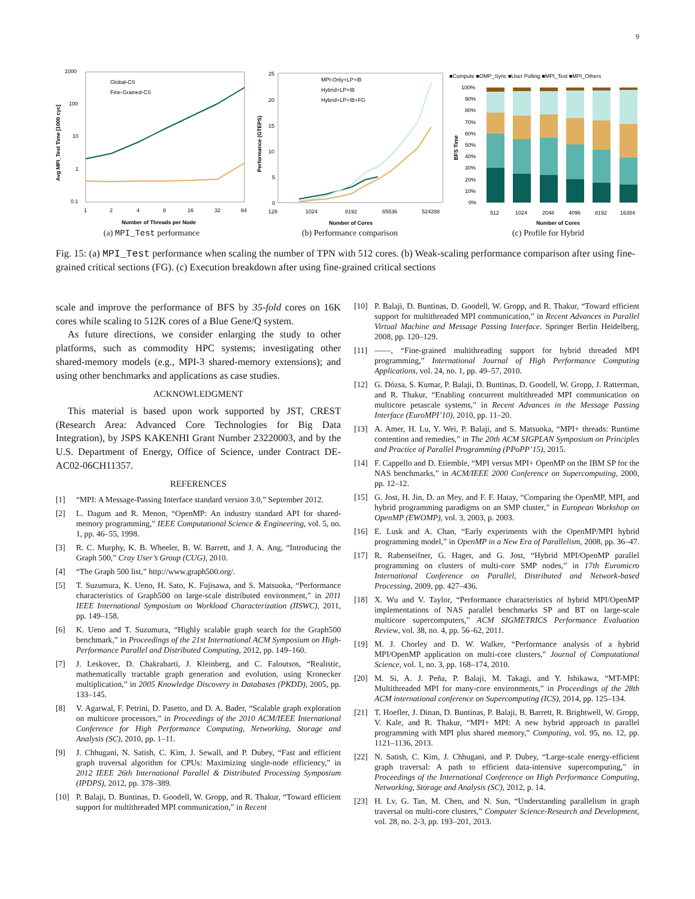9
1000
100
10
1
0.1
1
2
4
8
16
32
64
Number of Threads per Node
Avg MPI_Test Time [1000 cyc]
Global-CS
Fine-Grained-CS
(a) MPI_Test performance
25
20
15
10
5
0
128
1024
8192
65536
524288
Number of Cores
Performance (GTEPS)
MPI-Only+LP+IB
Hybrid+LP+IB
Hybrid+LP+IB+FG
(b) Performance comparison
■Compute ■OMP_Sync ■User Polling ■MPI_Test ■MPI_Others
100%
90%
80%
70%
60%
50%
40%
30%
20%
10%
0%
512
1024
2048
4096
8192
16384
Number of Cores
BFS Time
(c) Profile for Hybrid
Fig. 15: (a) MPI_Test performance when scaling the number of TPN with 512 cores. (b) Weak-scaling performance comparison after using fine-grained critical sections (FG). (c) Execution breakdown after using fine-grained critical sections
scale and improve the performance of BFS by 35-fold cores on 16K cores while scaling to 512K cores of a Blue Gene/Q system.
As future directions, we consider enlarging the study to other platforms, such as commodity HPC systems; investigating other shared-memory models (e.g., MPI-3 shared-memory extensions); and using other benchmarks and applications as case studies.
ACKNOWLEDGMENT
This material is based upon work supported by JST, CREST (Research Area: Advanced Core Technologies for Big Data Integration), by JSPS KAKENHI Grant Number 23220003, and by the U.S. Department of Energy, Office of Science, under Contract DE-AC02-06CH11357.
REFERENCES
[1] “MPI: A Message-Passing Interface standard version 3.0,” September 2012.
[2] L. Dagum and R. Menon, “OpenMP: An industry standard API for shared-memory programming,” IEEE Computational Science & Engineering, vol. 5, no. 1, pp. 46–55, 1998.
[3] R. C. Murphy, K. B. Wheeler, B. W. Barrett, and J. A. Ang, “Introducing the Graph 500,” Cray User’s Group (CUG), 2010.
[4] “The Graph 500 list,” http://www.graph500.org/.
[5] T. Suzumura, K. Ueno, H. Sato, K. Fujisawa, and S. Matsuoka, “Performance characteristics of Graph500 on large-scale distributed environment,” in 2011 IEEE International Symposium on Workload Characterization (IISWC), 2011, pp. 149–158.
[6] K. Ueno and T. Suzumura, “Highly scalable graph search for the Graph500 benchmark,” in Proceedings of the 21st International ACM Symposium on High-Performance Parallel and Distributed Computing, 2012, pp. 149–160.
[7] J. Leskovec, D. Chakrabarti, J. Kleinberg, and C. Faloutsos, “Realistic, mathematically tractable graph generation and evolution, using Kronecker multiplication,” in 2005 Knowledge Discovery in Databases (PKDD), 2005, pp. 133–145.
[8] V. Agarwal, F. Petrini, D. Pasetto, and D. A. Bader, “Scalable graph exploration on multicore processors,” in Proceedings of the 2010 ACM/IEEE International Conference for High Performance Computing, Networking, Storage and Analysis (SC), 2010, pp. 1–11.
[9] J. Chhugani, N. Satish, C. Kim, J. Sewall, and P. Dubey, “Fast and efficient graph traversal algorithm for CPUs: Maximizing single-node efficiency,” in 2012 IEEE 26th International Parallel & Distributed Processing Symposium (IPDPS), 2012, pp. 378–389.
[10] P. Balaji, D. Buntinas, D. Goodell, W. Gropp, and R. Thakur, “Toward efficient support for multithreaded MPI communication,” in Recent
[10] P. Balaji, D. Buntinas, D. Goodell, W. Gropp, and R. Thakur, “Toward efficient support for multithreaded MPI communication,” in Recent Advances in Parallel Virtual Machine and Message Passing Interface. Springer Berlin Heidelberg, 2008, pp. 120–129.
[11] ——, “Fine-grained multithreading support for hybrid threaded MPI programming,” International Journal of High Performance Computing Applications, vol. 24, no. 1, pp. 49–57, 2010.
[12] G. Dózsa, S. Kumar, P. Balaji, D. Buntinas, D. Goodell, W. Gropp, J. Ratterman, and R. Thakur, “Enabling concurrent multithreaded MPI communication on multicore petascale systems,” in Recent Advances in the Message Passing Interface (EuroMPI’10), 2010, pp. 11–20.
[13] A. Amer, H. Lu, Y. Wei, P. Balaji, and S. Matsuoka, “MPI+ threads: Runtime contention and remedies,” in The 20th ACM SIGPLAN Symposium on Principles and Practice of Parallel Programming (PPoPP’15), 2015.
[14] F. Cappello and D. Etiemble, “MPI versus MPI+ OpenMP on the IBM SP for the NAS benchmarks,” in ACM/IEEE 2000 Conference on Supercomputing, 2000, pp. 12–12.
[15] G. Jost, H. Jin, D. an Mey, and F. F. Hatay, “Comparing the OpenMP, MPI, and hybrid programming paradigms on an SMP cluster,” in European Workshop on OpenMP (EWOMP), vol. 3, 2003, p. 2003.
[16] E. Lusk and A. Chan, “Early experiments with the OpenMP/MPI hybrid programming model,” in OpenMP in a New Era of Parallelism, 2008, pp. 36–47.
[17] R. Rabenseifner, G. Hager, and G. Jost, “Hybrid MPI/OpenMP parallel programming on clusters of multi-core SMP nodes,” in 17th Euromicro International Conference on Parallel, Distributed and Network-based Processing, 2009, pp. 427–436.
[18] X. Wu and V. Taylor, “Performance characteristics of hybrid MPI/OpenMP implementations of NAS parallel benchmarks SP and BT on large-scale multicore supercomputers,” ACM SIGMETRICS Performance Evaluation Review, vol. 38, no. 4, pp. 56–62, 2011.
[19] M. J. Chorley and D. W. Walker, “Performance analysis of a hybrid MPI/OpenMP application on multi-core clusters,” Journal of Computational Science, vol. 1, no. 3, pp. 168–174, 2010.
[20] M. Si, A. J. Peña, P. Balaji, M. Takagi, and Y. Ishikawa, “MT-MPI: Multithreaded MPI for many-core environments,” in Proceedings of the 28th ACM international conference on Supercomputing (ICS), 2014, pp. 125–134.
[21] T. Hoefler, J. Dinan, D. Buntinas, P. Balaji, B. Barrett, R. Brightwell, W. Gropp, V. Kale, and R. Thakur, “MPI+ MPI: A new hybrid approach to parallel programming with MPI plus shared memory,” Computing, vol. 95, no. 12, pp. 1121–1136, 2013.
[22] N. Satish, C. Kim, J. Chhugani, and P. Dubey, “Large-scale energy-efficient graph traversal: A path to efficient data-intensive supercomputing,” in Proceedings of the International Conference on High Performance Computing, Networking, Storage and Analysis (SC), 2012, p. 14.
[23] H. Lv, G. Tan, M. Chen, and N. Sun, “Understanding parallelism in graph traversal on multi-core clusters,” Computer Science-Research and Development, vol. 28, no. 2-3, pp. 193–201, 2013.